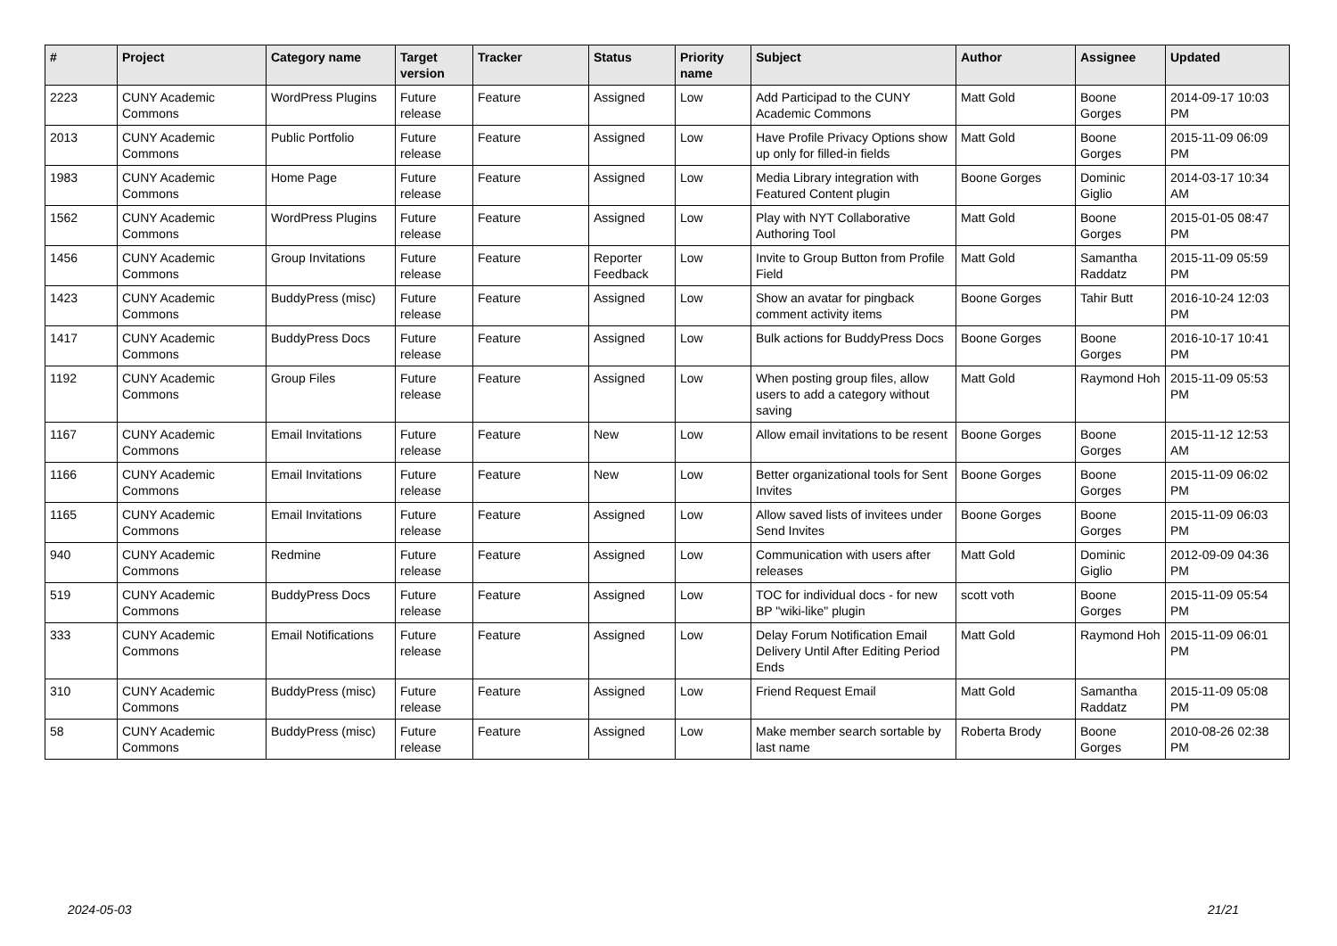| # | Project | Category name | Target version | Tracker | Status | Priority name | Subject | Author | Assignee | Updated |
| --- | --- | --- | --- | --- | --- | --- | --- | --- | --- | --- |
| 2223 | CUNY Academic Commons | WordPress Plugins | Future release | Feature | Assigned | Low | Add Participad to the CUNY Academic Commons | Matt Gold | Boone Gorges | 2014-09-17 10:03 PM |
| 2013 | CUNY Academic Commons | Public Portfolio | Future release | Feature | Assigned | Low | Have Profile Privacy Options show up only for filled-in fields | Matt Gold | Boone Gorges | 2015-11-09 06:09 PM |
| 1983 | CUNY Academic Commons | Home Page | Future release | Feature | Assigned | Low | Media Library integration with Featured Content plugin | Boone Gorges | Dominic Giglio | 2014-03-17 10:34 AM |
| 1562 | CUNY Academic Commons | WordPress Plugins | Future release | Feature | Assigned | Low | Play with NYT Collaborative Authoring Tool | Matt Gold | Boone Gorges | 2015-01-05 08:47 PM |
| 1456 | CUNY Academic Commons | Group Invitations | Future release | Feature | Reporter Feedback | Low | Invite to Group Button from Profile Field | Matt Gold | Samantha Raddatz | 2015-11-09 05:59 PM |
| 1423 | CUNY Academic Commons | BuddyPress (misc) | Future release | Feature | Assigned | Low | Show an avatar for pingback comment activity items | Boone Gorges | Tahir Butt | 2016-10-24 12:03 PM |
| 1417 | CUNY Academic Commons | BuddyPress Docs | Future release | Feature | Assigned | Low | Bulk actions for BuddyPress Docs | Boone Gorges | Boone Gorges | 2016-10-17 10:41 PM |
| 1192 | CUNY Academic Commons | Group Files | Future release | Feature | Assigned | Low | When posting group files, allow users to add a category without saving | Matt Gold | Raymond Hoh | 2015-11-09 05:53 PM |
| 1167 | CUNY Academic Commons | Email Invitations | Future release | Feature | New | Low | Allow email invitations to be resent | Boone Gorges | Boone Gorges | 2015-11-12 12:53 AM |
| 1166 | CUNY Academic Commons | Email Invitations | Future release | Feature | New | Low | Better organizational tools for Sent Invites | Boone Gorges | Boone Gorges | 2015-11-09 06:02 PM |
| 1165 | CUNY Academic Commons | Email Invitations | Future release | Feature | Assigned | Low | Allow saved lists of invitees under Send Invites | Boone Gorges | Boone Gorges | 2015-11-09 06:03 PM |
| 940 | CUNY Academic Commons | Redmine | Future release | Feature | Assigned | Low | Communication with users after releases | Matt Gold | Dominic Giglio | 2012-09-09 04:36 PM |
| 519 | CUNY Academic Commons | BuddyPress Docs | Future release | Feature | Assigned | Low | TOC for individual docs - for new BP "wiki-like" plugin | scott voth | Boone Gorges | 2015-11-09 05:54 PM |
| 333 | CUNY Academic Commons | Email Notifications | Future release | Feature | Assigned | Low | Delay Forum Notification Email Delivery Until After Editing Period Ends | Matt Gold | Raymond Hoh | 2015-11-09 06:01 PM |
| 310 | CUNY Academic Commons | BuddyPress (misc) | Future release | Feature | Assigned | Low | Friend Request Email | Matt Gold | Samantha Raddatz | 2015-11-09 05:08 PM |
| 58 | CUNY Academic Commons | BuddyPress (misc) | Future release | Feature | Assigned | Low | Make member search sortable by last name | Roberta Brody | Boone Gorges | 2010-08-26 02:38 PM |
2024-05-03 21/21